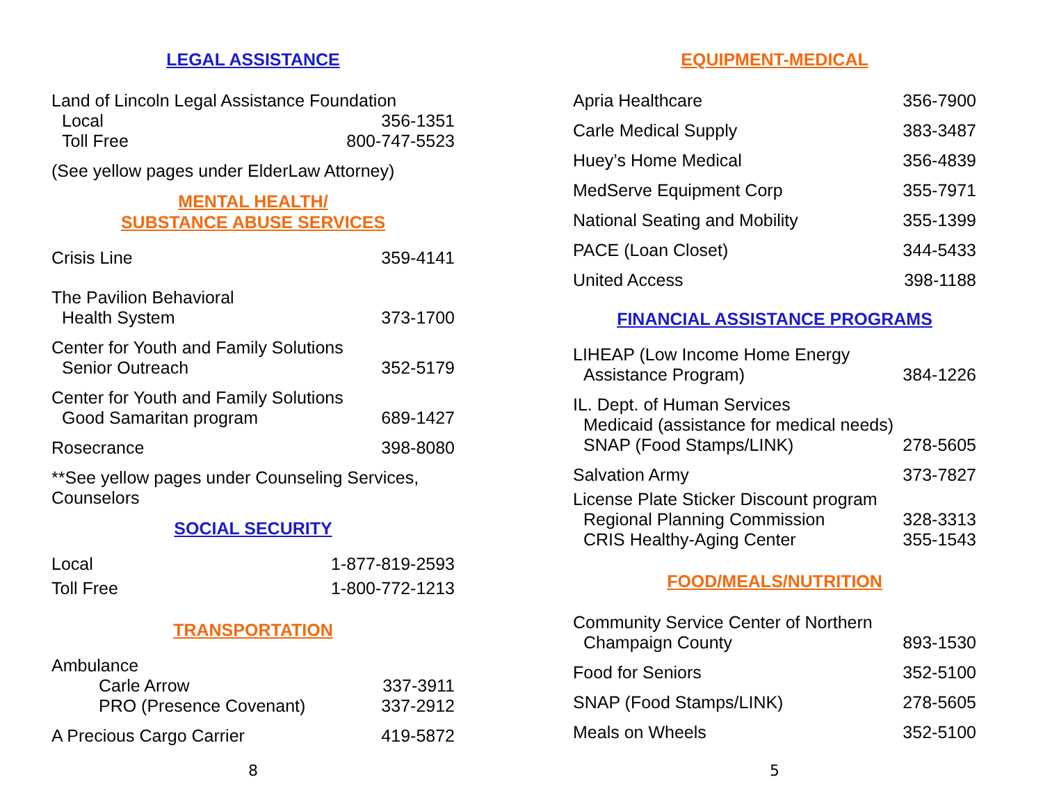LEGAL ASSISTANCE
Land of Lincoln Legal Assistance Foundation
Local 356-1351
Toll Free 800-747-5523
(See yellow pages under ElderLaw Attorney)
MENTAL HEALTH/
SUBSTANCE ABUSE SERVICES
Crisis Line 359-4141
The Pavilion Behavioral
Health System 373-1700
Center for Youth and Family Solutions
Senior Outreach 352-5179
Center for Youth and Family Solutions
Good Samaritan program 689-1427
Rosecrance 398-8080
**See yellow pages under Counseling Services, Counselors
SOCIAL SECURITY
Local 1-877-819-2593
Toll Free 1-800-772-1213
TRANSPORTATION
Ambulance
Carle Arrow 337-3911
PRO (Presence Covenant) 337-2912
A Precious Cargo Carrier 419-5872
8
EQUIPMENT-MEDICAL
Apria Healthcare 356-7900
Carle Medical Supply 383-3487
Huey’s Home Medical 356-4839
MedServe Equipment Corp 355-7971
National Seating and Mobility 355-1399
PACE (Loan Closet) 344-5433
United Access 398-1188
FINANCIAL ASSISTANCE PROGRAMS
LIHEAP (Low Income Home Energy
Assistance Program) 384-1226
IL. Dept. of Human Services
Medicaid (assistance for medical needs)
SNAP (Food Stamps/LINK) 278-5605
Salvation Army 373-7827
License Plate Sticker Discount program
Regional Planning Commission 328-3313
CRIS Healthy-Aging Center 355-1543
FOOD/MEALS/NUTRITION
Community Service Center of Northern
Champaign County 893-1530
Food for Seniors 352-5100
SNAP (Food Stamps/LINK) 278-5605
Meals on Wheels 352-5100
5